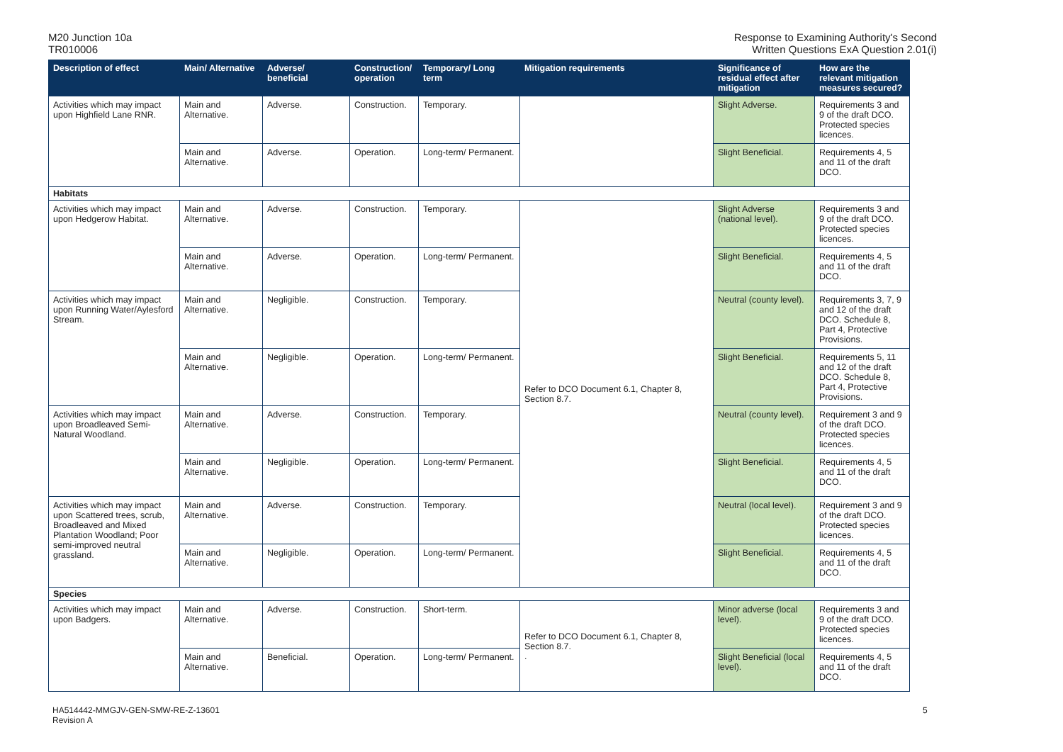M20 Junction 10a
TR010006
Response to Examining Authority's Second
Written Questions ExA Question 2.01(i)
| Description of effect | Main/ Alternative | Adverse/ beneficial | Construction/ operation | Temporary/ Long term | Mitigation requirements | Significance of residual effect after mitigation | How are the relevant mitigation measures secured? |
| --- | --- | --- | --- | --- | --- | --- | --- |
| Activities which may impact upon Highfield Lane RNR. | Main and Alternative. | Adverse. | Construction. | Temporary. | | Slight Adverse. | Requirements 3 and 9 of the draft DCO. Protected species licences. |
| | Main and Alternative. | Adverse. | Operation. | Long-term/ Permanent. | | Slight Beneficial. | Requirements 4, 5 and 11 of the draft DCO. |
| Habitats | | | | | | | |
| Activities which may impact upon Hedgerow Habitat. | Main and Alternative. | Adverse. | Construction. | Temporary. | Refer to DCO Document 6.1, Chapter 8, Section 8.7. | Slight Adverse (national level). | Requirements 3 and 9 of the draft DCO. Protected species licences. |
| | Main and Alternative. | Adverse. | Operation. | Long-term/ Permanent. | | Slight Beneficial. | Requirements 4, 5 and 11 of the draft DCO. |
| Activities which may impact upon Running Water/Aylesford Stream. | Main and Alternative. | Negligible. | Construction. | Temporary. | | Neutral (county level). | Requirements 3, 7, 9 and 12 of the draft DCO. Schedule 8, Part 4, Protective Provisions. |
| | Main and Alternative. | Negligible. | Operation. | Long-term/ Permanent. | | Slight Beneficial. | Requirements 5, 11 and 12 of the draft DCO. Schedule 8, Part 4, Protective Provisions. |
| Activities which may impact upon Broadleaved Semi-Natural Woodland. | Main and Alternative. | Adverse. | Construction. | Temporary. | | Neutral (county level). | Requirement 3 and 9 of the draft DCO. Protected species licences. |
| | Main and Alternative. | Negligible. | Operation. | Long-term/ Permanent. | | Slight Beneficial. | Requirements 4, 5 and 11 of the draft DCO. |
| Activities which may impact upon Scattered trees, scrub, Broadleaved and Mixed Plantation Woodland; Poor semi-improved neutral grassland. | Main and Alternative. | Adverse. | Construction. | Temporary. | | Neutral (local level). | Requirement 3 and 9 of the draft DCO. Protected species licences. |
| | Main and Alternative. | Negligible. | Operation. | Long-term/ Permanent. | | Slight Beneficial. | Requirements 4, 5 and 11 of the draft DCO. |
| Species | | | | | | | |
| Activities which may impact upon Badgers. | Main and Alternative. | Adverse. | Construction. | Short-term. | Refer to DCO Document 6.1, Chapter 8, Section 8.7. . | Minor adverse (local level). | Requirements 3 and 9 of the draft DCO. Protected species licences. |
| | Main and Alternative. | Beneficial. | Operation. | Long-term/ Permanent. | | Slight Beneficial (local level). | Requirements 4, 5 and 11 of the draft DCO. |
HA514442-MMGJV-GEN-SMW-RE-Z-13601
Revision A
5